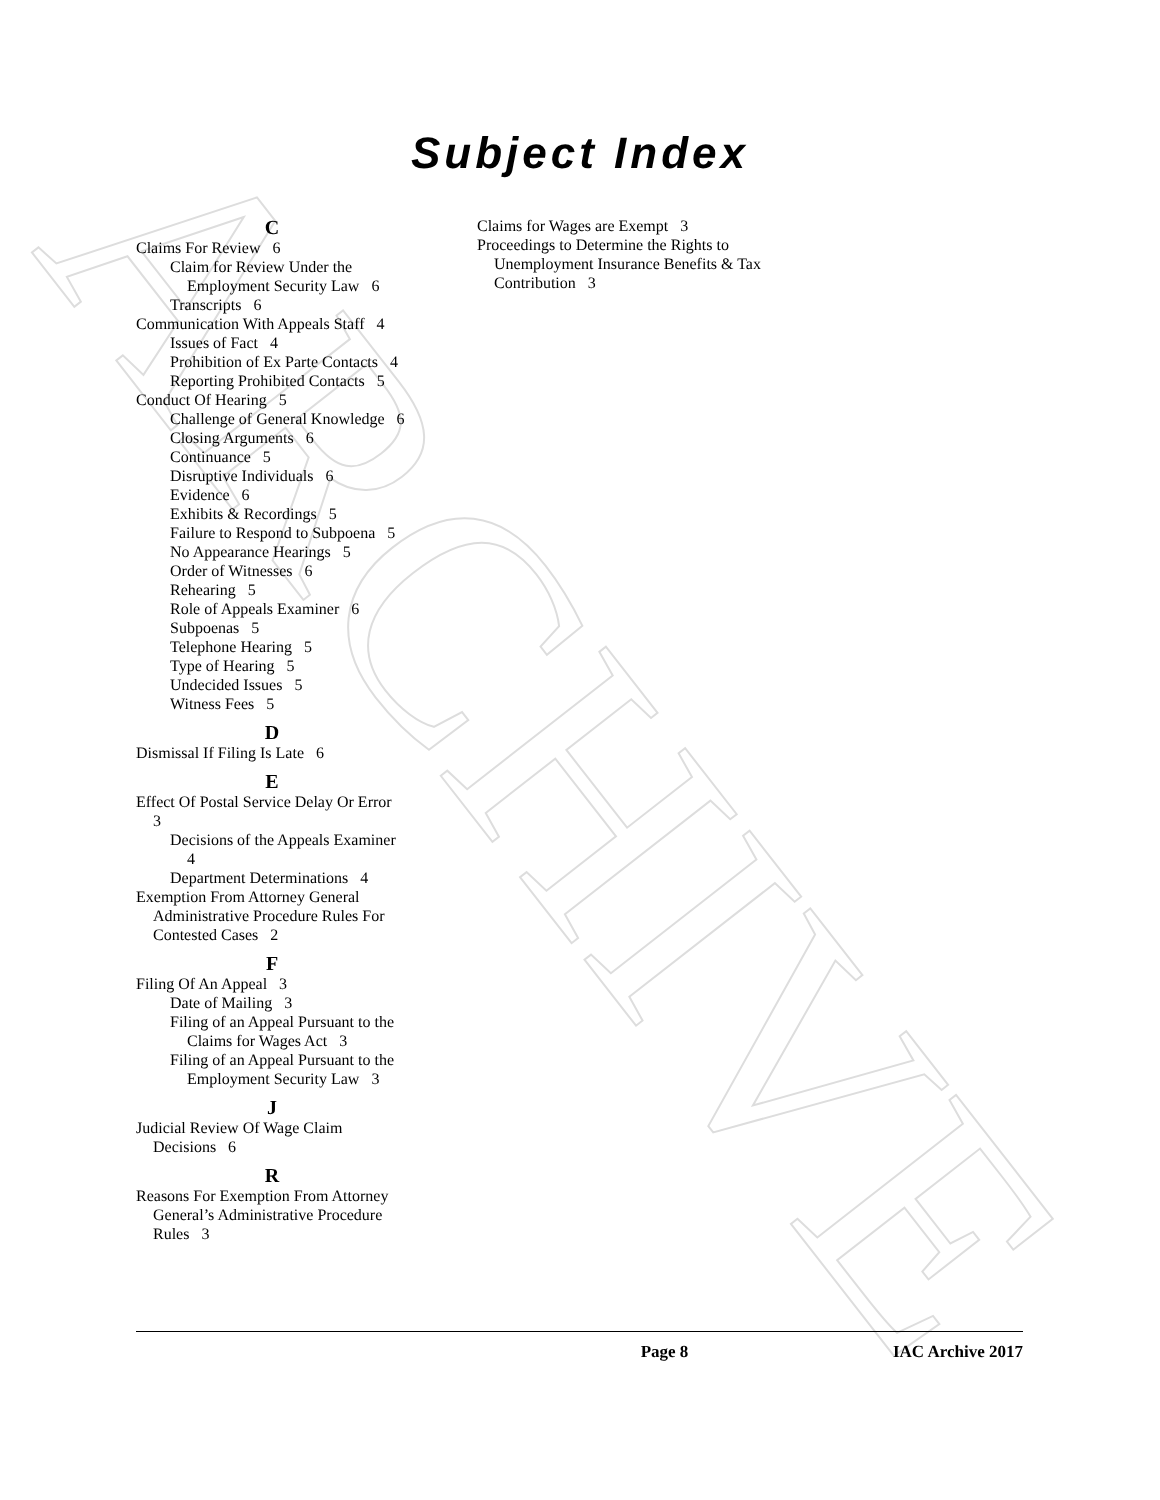ARCHIVE
Subject Index
C
Claims For Review 6
Claim for Review Under the Employment Security Law 6
Transcripts 6
Communication With Appeals Staff 4
Issues of Fact 4
Prohibition of Ex Parte Contacts 4
Reporting Prohibited Contacts 5
Conduct Of Hearing 5
Challenge of General Knowledge 6
Closing Arguments 6
Continuance 5
Disruptive Individuals 6
Evidence 6
Exhibits & Recordings 5
Failure to Respond to Subpoena 5
No Appearance Hearings 5
Order of Witnesses 6
Rehearing 5
Role of Appeals Examiner 6
Subpoenas 5
Telephone Hearing 5
Type of Hearing 5
Undecided Issues 5
Witness Fees 5
D
Dismissal If Filing Is Late 6
E
Effect Of Postal Service Delay Or Error 3
Decisions of the Appeals Examiner 4
Department Determinations 4
Exemption From Attorney General Administrative Procedure Rules For Contested Cases 2
F
Filing Of An Appeal 3
Date of Mailing 3
Filing of an Appeal Pursuant to the Claims for Wages Act 3
Filing of an Appeal Pursuant to the Employment Security Law 3
J
Judicial Review Of Wage Claim Decisions 6
R
Reasons For Exemption From Attorney General’s Administrative Procedure Rules 3
Claims for Wages are Exempt 3
Proceedings to Determine the Rights to Unemployment Insurance Benefits & Tax Contribution 3
Page 8 IAC Archive 2017